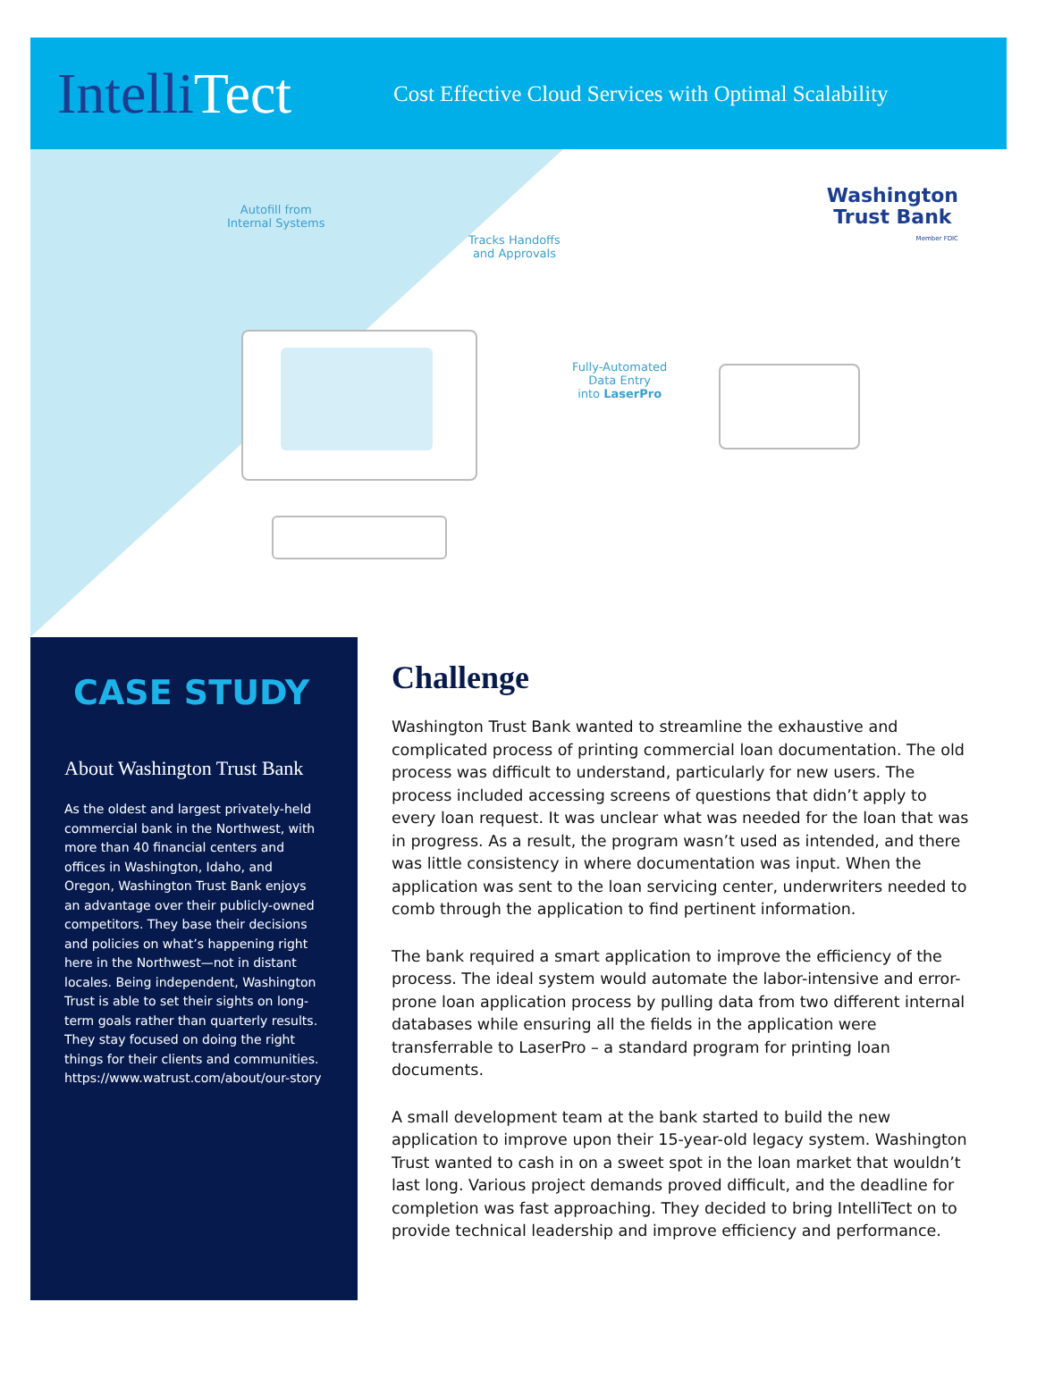IntelliTect
Cost Effective Cloud Services with Optimal Scalability
Autofill from
Internal Systems
Tracks Handoffs
and Approvals
Fully-Automated
Data Entry
into LaserPro
Washington
Trust Bank
Member FDIC
CASE STUDY
About Washington Trust Bank
As the oldest and largest privately-held commercial bank in the Northwest, with more than 40 financial centers and offices in Washington, Idaho, and Oregon, Washington Trust Bank enjoys an advantage over their publicly-owned competitors. They base their decisions and policies on what’s happening right here in the Northwest—not in distant locales. Being independent, Washington Trust is able to set their sights on long-term goals rather than quarterly results. They stay focused on doing the right things for their clients and communities. https://www.watrust.com/about/our-story
Challenge
Washington Trust Bank wanted to streamline the exhaustive and complicated process of printing commercial loan documentation. The old process was difficult to understand, particularly for new users. The process included accessing screens of questions that didn’t apply to every loan request. It was unclear what was needed for the loan that was in progress. As a result, the program wasn’t used as intended, and there was little consistency in where documentation was input. When the application was sent to the loan servicing center, underwriters needed to comb through the application to find pertinent information.
The bank required a smart application to improve the efficiency of the process. The ideal system would automate the labor-intensive and error-prone loan application process by pulling data from two different internal databases while ensuring all the fields in the application were transferrable to LaserPro – a standard program for printing loan documents.
A small development team at the bank started to build the new application to improve upon their 15-year-old legacy system. Washington Trust wanted to cash in on a sweet spot in the loan market that wouldn’t last long. Various project demands proved difficult, and the deadline for completion was fast approaching. They decided to bring IntelliTect on to provide technical leadership and improve efficiency and performance.